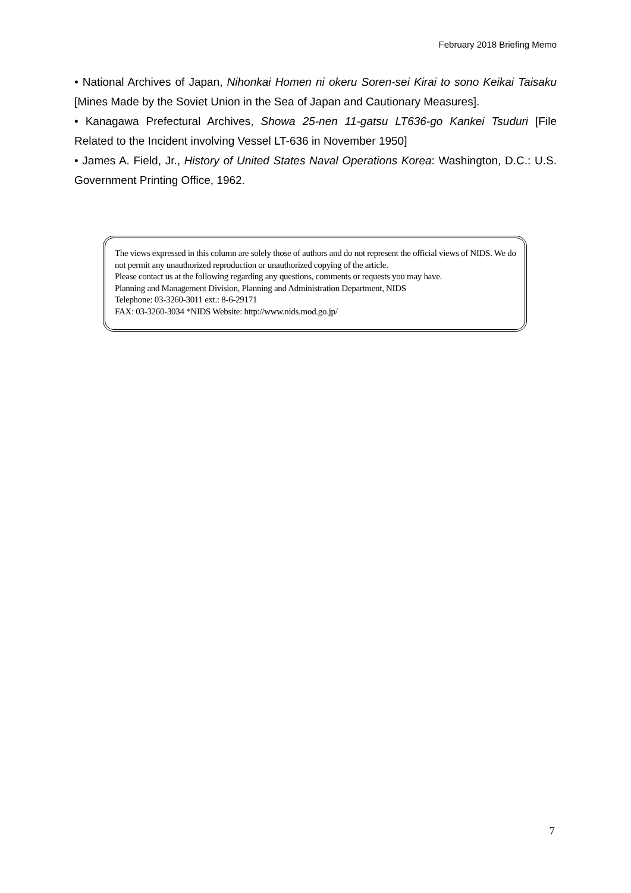February 2018 Briefing Memo
• National Archives of Japan, Nihonkai Homen ni okeru Soren-sei Kirai to sono Keikai Taisaku [Mines Made by the Soviet Union in the Sea of Japan and Cautionary Measures].
• Kanagawa Prefectural Archives, Showa 25-nen 11-gatsu LT636-go Kankei Tsuduri [File Related to the Incident involving Vessel LT-636 in November 1950]
• James A. Field, Jr., History of United States Naval Operations Korea: Washington, D.C.: U.S. Government Printing Office, 1962.
The views expressed in this column are solely those of authors and do not represent the official views of NIDS. We do not permit any unauthorized reproduction or unauthorized copying of the article.
Please contact us at the following regarding any questions, comments or requests you may have.
Planning and Management Division, Planning and Administration Department, NIDS
Telephone: 03-3260-3011 ext.: 8-6-29171
FAX: 03-3260-3034 *NIDS Website: http://www.nids.mod.go.jp/
7